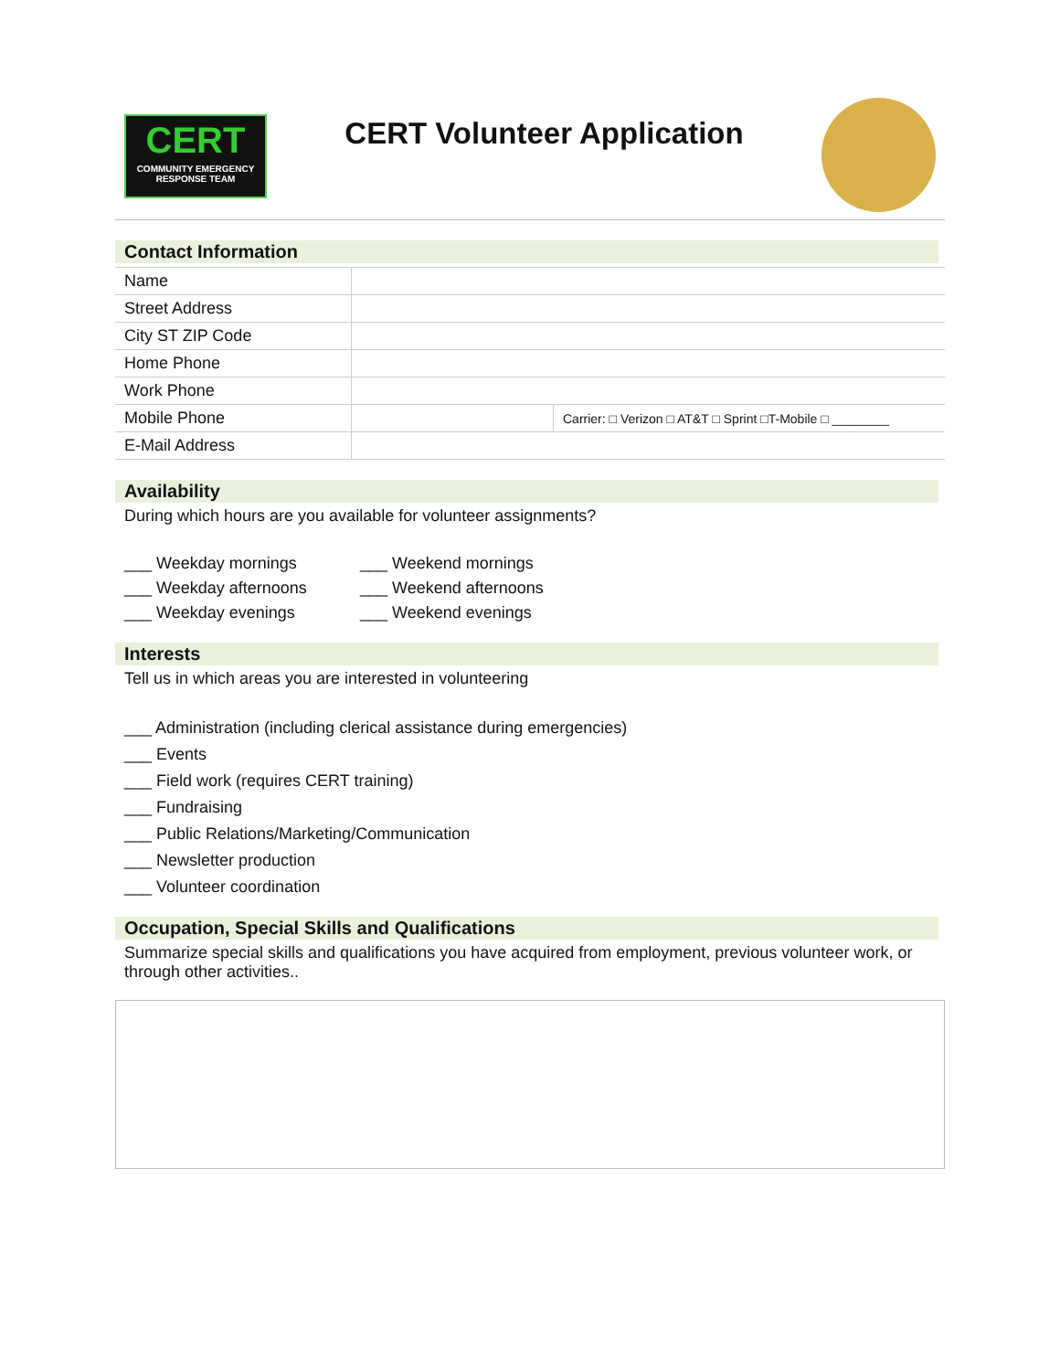CERT
COMMUNITY EMERGENCY
RESPONSE TEAM
CERT Volunteer Application
Contact Information
| Name | | |
| Street Address | | |
| City ST ZIP Code | | |
| Home Phone | | |
| Work Phone | | |
| Mobile Phone | | Carrier: □ Verizon □ AT&T □ Sprint □T-Mobile □ ________ |
| E-Mail Address | | |
Availability
During which hours are you available for volunteer assignments?
___ Weekday mornings ___ Weekend mornings
___ Weekday afternoons ___ Weekend afternoons
___ Weekday evenings ___ Weekend evenings
Interests
Tell us in which areas you are interested in volunteering
___ Administration (including clerical assistance during emergencies)
___ Events
___ Field work (requires CERT training)
___ Fundraising
___ Public Relations/Marketing/Communication
___ Newsletter production
___ Volunteer coordination
Occupation, Special Skills and Qualifications
Summarize special skills and qualifications you have acquired from employment, previous volunteer work, or through other activities..